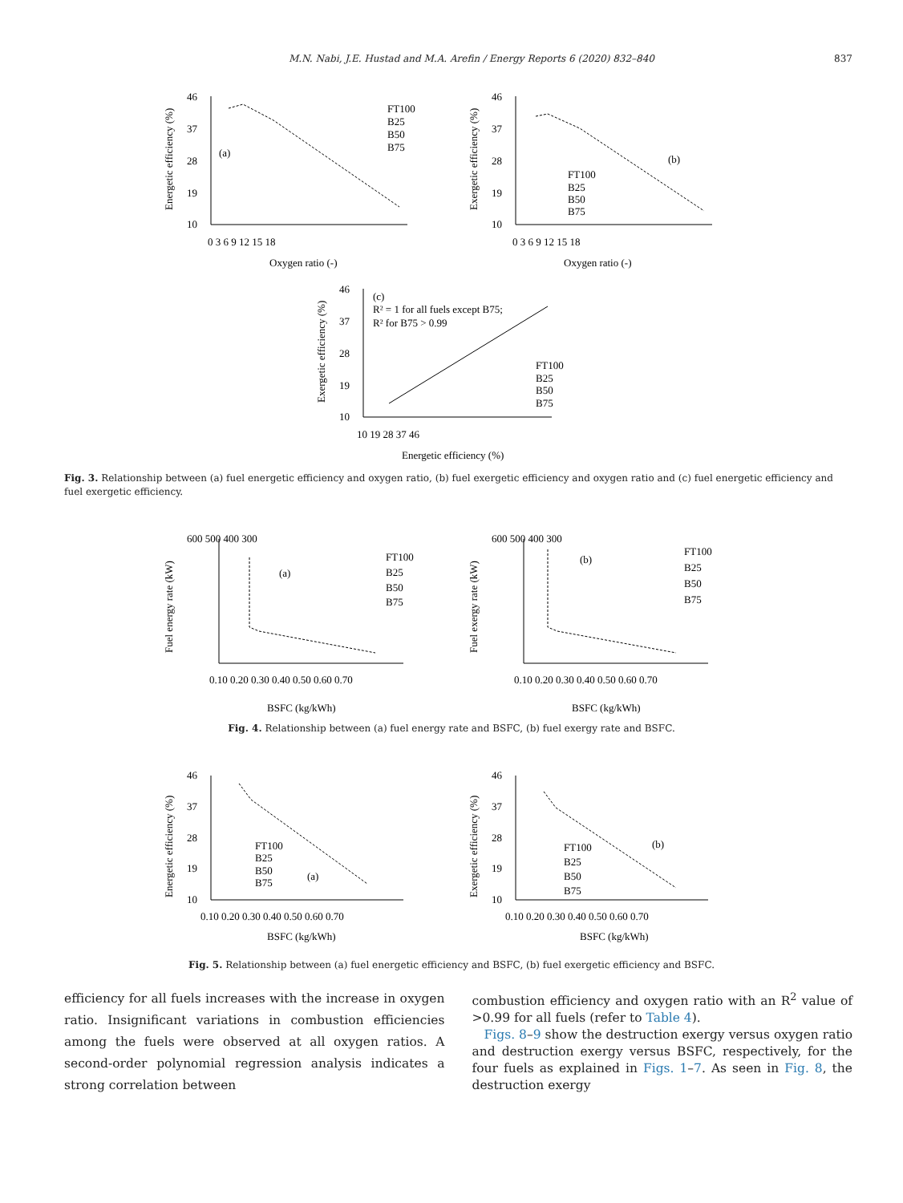M.N. Nabi, J.E. Hustad and M.A. Arefin / Energy Reports 6 (2020) 832–840 837
Energetic efficiency (%)
46
37
28
19
10
0 3 6 9 12 15 18
(a)
FT100
B25
B50
B75
Oxygen ratio (-)
Exergetic efficiency (%)
46
37
28
19
10
0 3 6 9 12 15 18
(b)
FT100
B25
B50
B75
Oxygen ratio (-)
Exergetic efficiency (%)
46
37
28
19
10
10 19 28 37 46
(c)
R² = 1 for all fuels except B75;
R² for B75 > 0.99
FT100
B25
B50
B75
Energetic efficiency (%)
Fig. 3. Relationship between (a) fuel energetic efficiency and oxygen ratio, (b) fuel exergetic efficiency and oxygen ratio and (c) fuel energetic efficiency and fuel exergetic efficiency.
Fuel energy rate (kW)
600 500 400 300
0.10 0.20 0.30 0.40 0.50 0.60 0.70
(a)
FT100
B25
B50
B75
BSFC (kg/kWh)
Fuel exergy rate (kW)
600 500 400 300
0.10 0.20 0.30 0.40 0.50 0.60 0.70
(b)
FT100
B25
B50
B75
BSFC (kg/kWh)
Fig. 4. Relationship between (a) fuel energy rate and BSFC, (b) fuel exergy rate and BSFC.
Energetic efficiency (%)
46
37
28
19
10
0.10 0.20 0.30 0.40 0.50 0.60 0.70
FT100
B25
B50
B75
(a)
BSFC (kg/kWh)
Exergetic efficiency (%)
46
37
28
19
10
0.10 0.20 0.30 0.40 0.50 0.60 0.70
(b)
FT100
B25
B50
B75
BSFC (kg/kWh)
Fig. 5. Relationship between (a) fuel energetic efficiency and BSFC, (b) fuel exergetic efficiency and BSFC.
efficiency for all fuels increases with the increase in oxygen ratio. Insignificant variations in combustion efficiencies among the fuels were observed at all oxygen ratios. A second-order polynomial regression analysis indicates a strong correlation between
combustion efficiency and oxygen ratio with an R<sup>2</sup> value of >0.99 for all fuels (refer to Table 4).
Figs. 8–9 show the destruction exergy versus oxygen ratio and destruction exergy versus BSFC, respectively, for the four fuels as explained in Figs. 1–7. As seen in Fig. 8, the destruction exergy